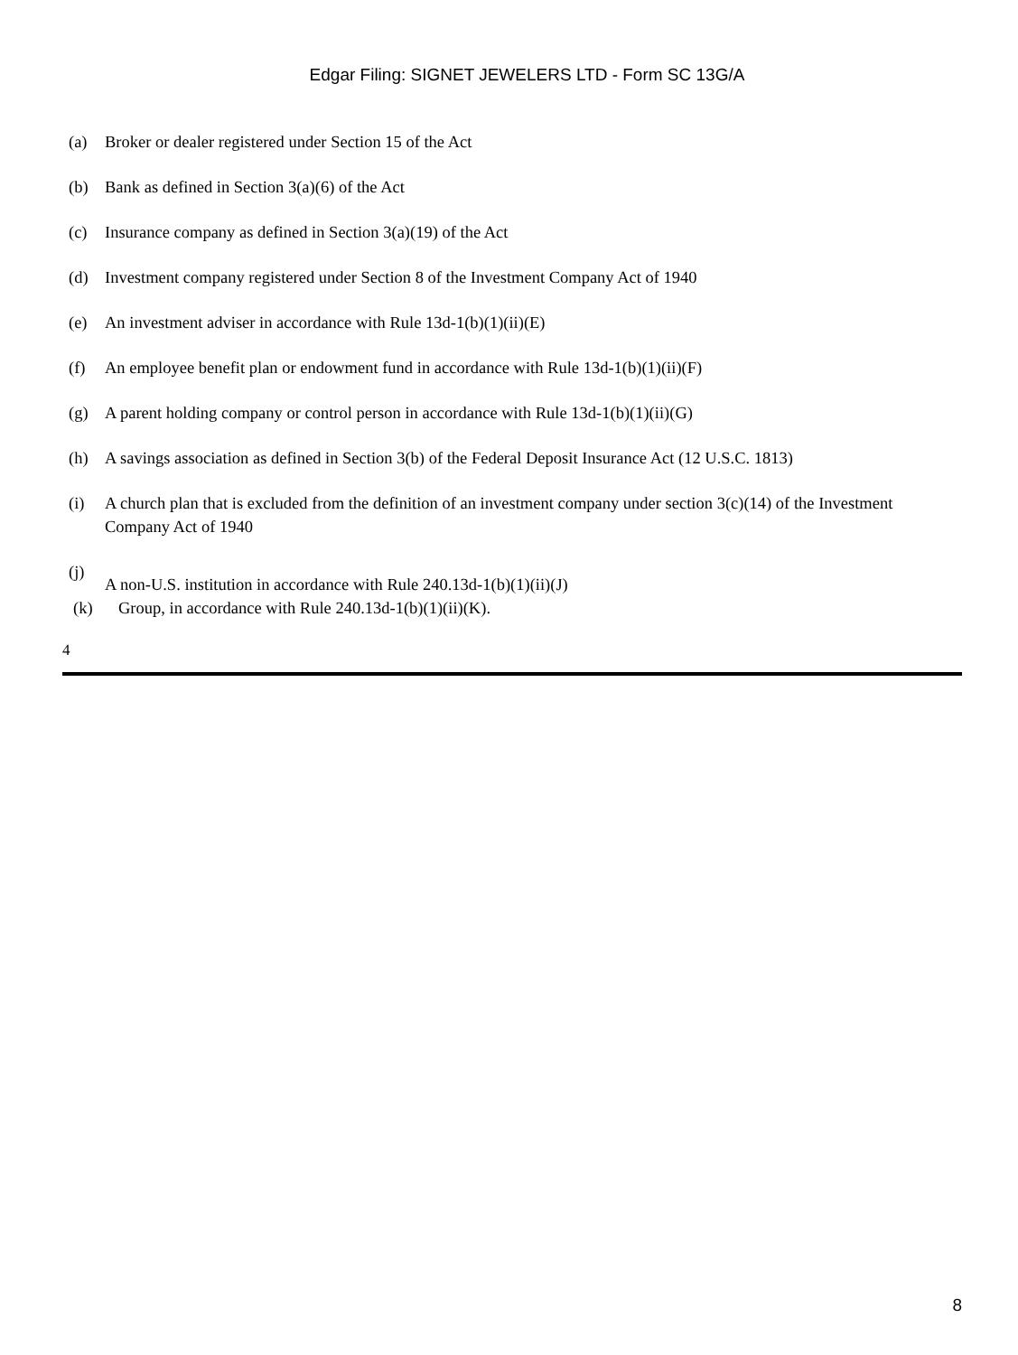Edgar Filing: SIGNET JEWELERS LTD - Form SC 13G/A
(a) Broker or dealer registered under Section 15 of the Act
(b) Bank as defined in Section 3(a)(6) of the Act
(c) Insurance company as defined in Section 3(a)(19) of the Act
(d) Investment company registered under Section 8 of the Investment Company Act of 1940
(e) An investment adviser in accordance with Rule 13d-1(b)(1)(ii)(E)
(f) An employee benefit plan or endowment fund in accordance with Rule 13d-1(b)(1)(ii)(F)
(g) A parent holding company or control person in accordance with Rule 13d-1(b)(1)(ii)(G)
(h) A savings association as defined in Section 3(b) of the Federal Deposit Insurance Act (12 U.S.C. 1813)
(i) A church plan that is excluded from the definition of an investment company under section 3(c)(14) of the Investment Company Act of 1940
(j) A non-U.S. institution in accordance with Rule 240.13d-1(b)(1)(ii)(J)
(k) Group, in accordance with Rule 240.13d-1(b)(1)(ii)(K).
4
8